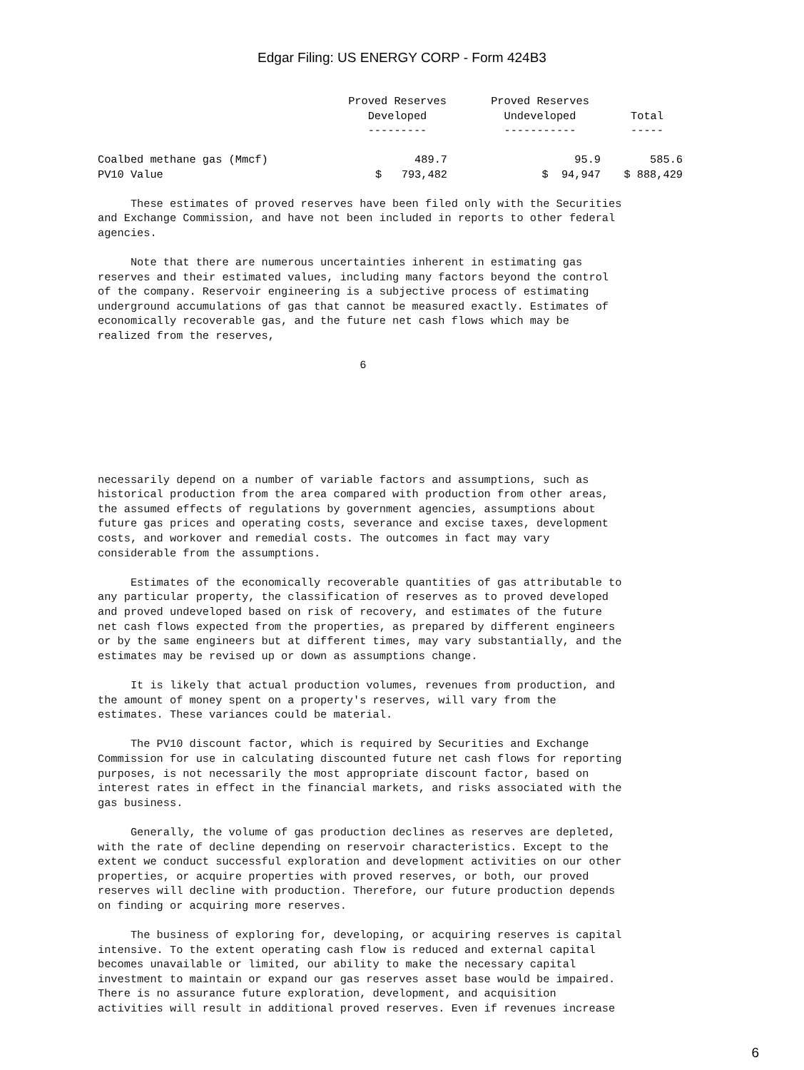Edgar Filing: US ENERGY CORP - Form 424B3
| | Proved Reserves Developed --------- | Proved Reserves Undeveloped ----------- | Total ----- |
| --- | --- | --- | --- |
| Coalbed methane gas (Mmcf) | 489.7 | 95.9 | 585.6 |
| PV10 Value | $ 793,482 | $ 94,947 | $ 888,429 |
     These estimates of proved reserves have been filed only with the Securities
and Exchange Commission, and have not been included in reports to other federal
agencies.

     Note that there are numerous uncertainties inherent in estimating gas
reserves and their estimated values, including many factors beyond the control
of the company. Reservoir engineering is a subjective process of estimating
underground accumulations of gas that cannot be measured exactly. Estimates of
economically recoverable gas, and the future net cash flows which may be
realized from the reserves,

                                        6
necessarily depend on a number of variable factors and assumptions, such as
historical production from the area compared with production from other areas,
the assumed effects of regulations by government agencies, assumptions about
future gas prices and operating costs, severance and excise taxes, development
costs, and workover and remedial costs. The outcomes in fact may vary
considerable from the assumptions.

     Estimates of the economically recoverable quantities of gas attributable to
any particular property, the classification of reserves as to proved developed
and proved undeveloped based on risk of recovery, and estimates of the future
net cash flows expected from the properties, as prepared by different engineers
or by the same engineers but at different times, may vary substantially, and the
estimates may be revised up or down as assumptions change.

     It is likely that actual production volumes, revenues from production, and
the amount of money spent on a property's reserves, will vary from the
estimates. These variances could be material.

     The PV10 discount factor, which is required by Securities and Exchange
Commission for use in calculating discounted future net cash flows for reporting
purposes, is not necessarily the most appropriate discount factor, based on
interest rates in effect in the financial markets, and risks associated with the
gas business.

     Generally, the volume of gas production declines as reserves are depleted,
with the rate of decline depending on reservoir characteristics. Except to the
extent we conduct successful exploration and development activities on our other
properties, or acquire properties with proved reserves, or both, our proved
reserves will decline with production. Therefore, our future production depends
on finding or acquiring more reserves.

     The business of exploring for, developing, or acquiring reserves is capital
intensive. To the extent operating cash flow is reduced and external capital
becomes unavailable or limited, our ability to make the necessary capital
investment to maintain or expand our gas reserves asset base would be impaired.
There is no assurance future exploration, development, and acquisition
activities will result in additional proved reserves. Even if revenues increase
6